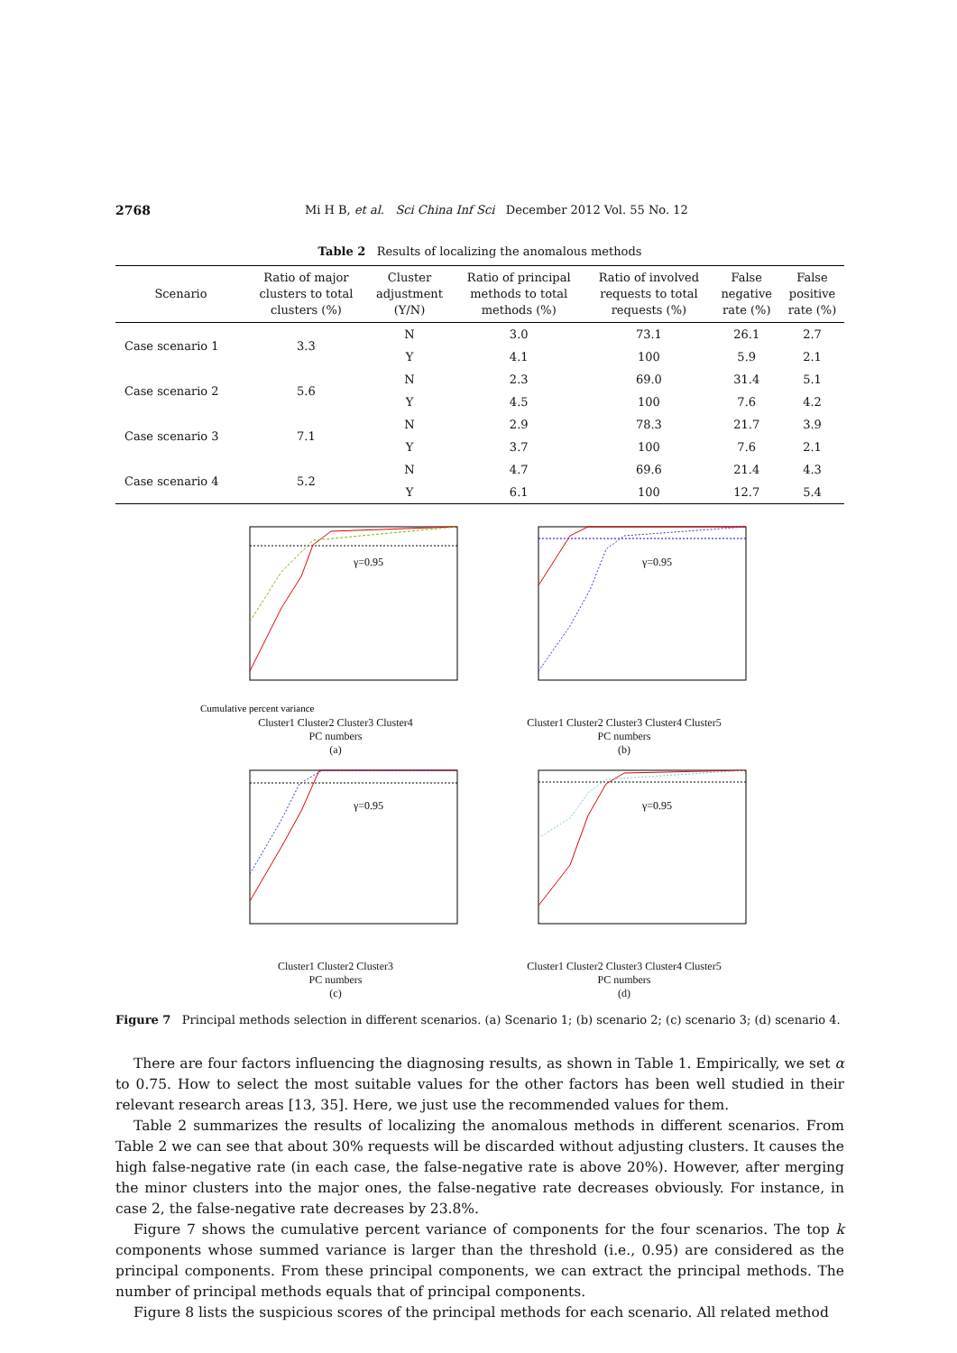2768 Mi H B, et al. Sci China Inf Sci December 2012 Vol. 55 No. 12
Table 2 Results of localizing the anomalous methods
| Scenario | Ratio of major clusters to total clusters (%) | Cluster adjustment (Y/N) | Ratio of principal methods to total methods (%) | Ratio of involved requests to total requests (%) | False negative rate (%) | False positive rate (%) |
| --- | --- | --- | --- | --- | --- | --- |
| Case scenario 1 | 3.3 | N | 3.0 | 73.1 | 26.1 | 2.7 |
| | | Y | 4.1 | 100 | 5.9 | 2.1 |
| Case scenario 2 | 5.6 | N | 2.3 | 69.0 | 31.4 | 5.1 |
| | | Y | 4.5 | 100 | 7.6 | 4.2 |
| Case scenario 3 | 7.1 | N | 2.9 | 78.3 | 21.7 | 3.9 |
| | | Y | 3.7 | 100 | 7.6 | 2.1 |
| Case scenario 4 | 5.2 | N | 4.7 | 69.6 | 21.4 | 4.3 |
| | | Y | 6.1 | 100 | 12.7 | 5.4 |
γ=0.95
Cumulative percent variance
Cluster1 Cluster2 Cluster3 Cluster4
PC numbers
(a)
γ=0.95
Cluster1 Cluster2 Cluster3 Cluster4 Cluster5
PC numbers
(b)
γ=0.95
Cluster1 Cluster2 Cluster3
PC numbers
(c)
γ=0.95
Cluster1 Cluster2 Cluster3 Cluster4 Cluster5
PC numbers
(d)
Figure 7 Principal methods selection in different scenarios. (a) Scenario 1; (b) scenario 2; (c) scenario 3; (d) scenario 4.
There are four factors influencing the diagnosing results, as shown in Table 1. Empirically, we set α to 0.75. How to select the most suitable values for the other factors has been well studied in their relevant research areas [13, 35]. Here, we just use the recommended values for them.
Table 2 summarizes the results of localizing the anomalous methods in different scenarios. From Table 2 we can see that about 30% requests will be discarded without adjusting clusters. It causes the high false-negative rate (in each case, the false-negative rate is above 20%). However, after merging the minor clusters into the major ones, the false-negative rate decreases obviously. For instance, in case 2, the false-negative rate decreases by 23.8%.
Figure 7 shows the cumulative percent variance of components for the four scenarios. The top k components whose summed variance is larger than the threshold (i.e., 0.95) are considered as the principal components. From these principal components, we can extract the principal methods. The number of principal methods equals that of principal components.
Figure 8 lists the suspicious scores of the principal methods for each scenario. All related method